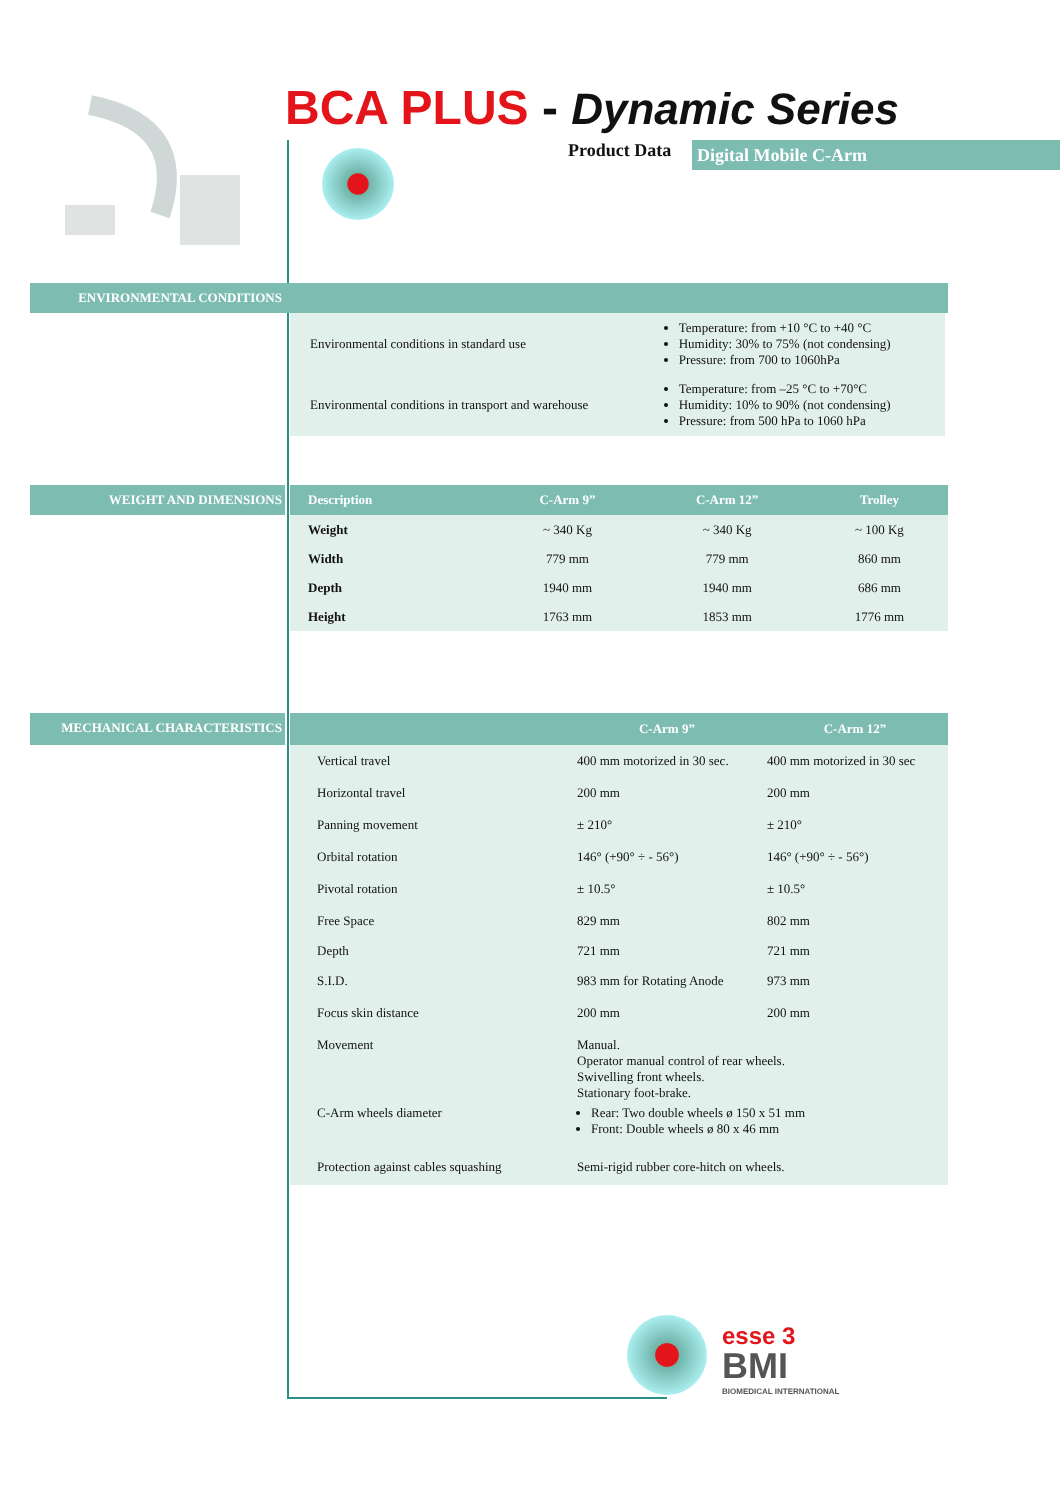BCA PLUS - Dynamic Series
Product Data Digital Mobile C-Arm
ENVIRONMENTAL CONDITIONS
| Environmental conditions in standard use | Temperature: from +10 °C to +40 °C Humidity: 30% to 75% (not condensing) Pressure: from 700 to 1060hPa |
| Environmental conditions in transport and warehouse | Temperature: from –25 °C to +70°C Humidity: 10% to 90% (not condensing) Pressure: from 500 hPa to 1060 hPa |
WEIGHT AND DIMENSIONS
| Description | C-Arm 9” | C-Arm 12” | Trolley |
| --- | --- | --- | --- |
| Weight | ~ 340 Kg | ~ 340 Kg | ~ 100 Kg |
| Width | 779 mm | 779 mm | 860 mm |
| Depth | 1940 mm | 1940 mm | 686 mm |
| Height | 1763 mm | 1853 mm | 1776 mm |
MECHANICAL CHARACTERISTICS
| | C-Arm 9” | C-Arm 12” |
| --- | --- | --- |
| Vertical travel | 400 mm motorized in 30 sec. | 400 mm motorized in 30 sec |
| Horizontal travel | 200 mm | 200 mm |
| Panning movement | ± 210° | ± 210° |
| Orbital rotation | 146° (+90° ÷ - 56°) | 146° (+90° ÷ - 56°) |
| Pivotal rotation | ± 10.5° | ± 10.5° |
| Free Space | 829 mm | 802 mm |
| Depth | 721 mm | 721 mm |
| S.I.D. | 983 mm for Rotating Anode | 973 mm |
| Focus skin distance | 200 mm | 200 mm |
| Movement | Manual. Operator manual control of rear wheels. Swivelling front wheels. Stationary foot-brake. | |
| C-Arm wheels diameter | Rear: Two double wheels ø 150 x 51 mm Front: Double wheels ø 80 x 46 mm | |
| Protection against cables squashing | Semi-rigid rubber core-hitch on wheels. | |
esse 3
BMI
BIOMEDICAL INTERNATIONAL